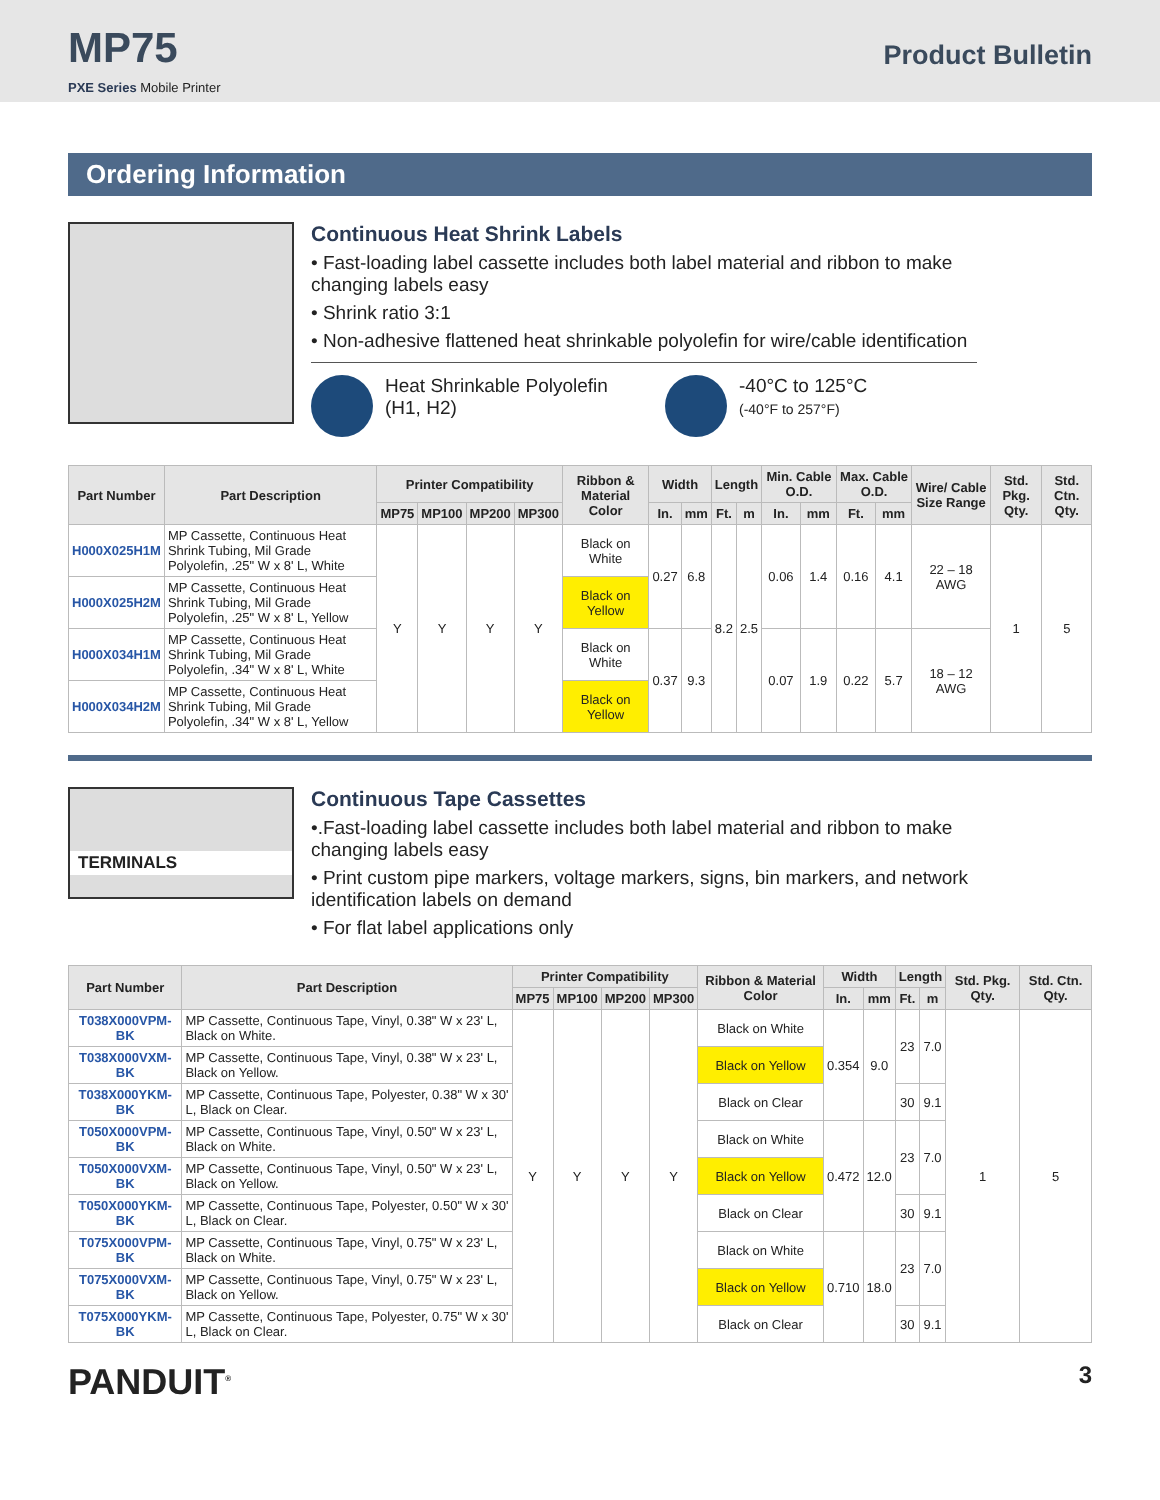MP75
PXE Series Mobile Printer
Product Bulletin
Ordering Information
Continuous Heat Shrink Labels
• Fast-loading label cassette includes both label material and ribbon to make changing labels easy
• Shrink ratio 3:1
• Non-adhesive flattened heat shrinkable polyolefin for wire/cable identification
Heat Shrinkable Polyolefin
(H1, H2)
-40°C to 125°C
(-40°F to 257°F)
| Part Number | Part Description | Printer Compatibility | | | | Ribbon & Material Color | Width | | Length | | Min. Cable O.D. | | Max. Cable O.D. | | Wire/ Cable Size Range | Std. Pkg. Qty. | Std. Ctn. Qty. |
| --- | --- | --- | --- | --- | --- | --- | --- | --- | --- | --- | --- | --- | --- | --- | --- | --- | --- |
| | | MP75 | MP100 | MP200 | MP300 | | In. | mm | Ft. | m | In. | mm | Ft. | mm | | | |
| H000X025H1M | MP Cassette, Continuous Heat Shrink Tubing, Mil Grade Polyolefin, .25" W x 8' L, White | Y | Y | Y | Y | Black on White | 0.27 | 6.8 | 8.2 | 2.5 | 0.06 | 1.4 | 0.16 | 4.1 | 22 – 18 AWG | 1 | 5 |
| H000X025H2M | MP Cassette, Continuous Heat Shrink Tubing, Mil Grade Polyolefin, .25" W x 8' L, Yellow | | | | | Black on Yellow | | | | | | | | | | | |
| H000X034H1M | MP Cassette, Continuous Heat Shrink Tubing, Mil Grade Polyolefin, .34" W x 8' L, White | | | | | Black on White | 0.37 | 9.3 | | | 0.07 | 1.9 | 0.22 | 5.7 | 18 – 12 AWG | | |
| H000X034H2M | MP Cassette, Continuous Heat Shrink Tubing, Mil Grade Polyolefin, .34" W x 8' L, Yellow | | | | | Black on Yellow | | | | | | | | | | | |
TERMINALS
Continuous Tape Cassettes
•.Fast-loading label cassette includes both label material and ribbon to make changing labels easy
• Print custom pipe markers, voltage markers, signs, bin markers, and network identification labels on demand
• For flat label applications only
| Part Number | Part Description | Printer Compatibility | | | | Ribbon & Material Color | Width | | Length | | Std. Pkg. Qty. | Std. Ctn. Qty. |
| --- | --- | --- | --- | --- | --- | --- | --- | --- | --- | --- | --- | --- |
| | | MP75 | MP100 | MP200 | MP300 | | In. | mm | Ft. | m | | |
| T038X000VPM-BK | MP Cassette, Continuous Tape, Vinyl, 0.38" W x 23' L, Black on White. | Y | Y | Y | Y | Black on White | 0.354 | 9.0 | 23 | 7.0 | 1 | 5 |
| T038X000VXM-BK | MP Cassette, Continuous Tape, Vinyl, 0.38" W x 23' L, Black on Yellow. | | | | | Black on Yellow | | | | | | |
| T038X000YKM-BK | MP Cassette, Continuous Tape, Polyester, 0.38" W x 30' L, Black on Clear. | | | | | Black on Clear | | | 30 | 9.1 | | |
| T050X000VPM-BK | MP Cassette, Continuous Tape, Vinyl, 0.50" W x 23' L, Black on White. | | | | | Black on White | 0.472 | 12.0 | 23 | 7.0 | | |
| T050X000VXM-BK | MP Cassette, Continuous Tape, Vinyl, 0.50" W x 23' L, Black on Yellow. | | | | | Black on Yellow | | | | | | |
| T050X000YKM-BK | MP Cassette, Continuous Tape, Polyester, 0.50" W x 30' L, Black on Clear. | | | | | Black on Clear | | | 30 | 9.1 | | |
| T075X000VPM-BK | MP Cassette, Continuous Tape, Vinyl, 0.75" W x 23' L, Black on White. | | | | | Black on White | 0.710 | 18.0 | 23 | 7.0 | | |
| T075X000VXM-BK | MP Cassette, Continuous Tape, Vinyl, 0.75" W x 23' L, Black on Yellow. | | | | | Black on Yellow | | | | | | |
| T075X000YKM-BK | MP Cassette, Continuous Tape, Polyester, 0.75" W x 30' L, Black on Clear. | | | | | Black on Clear | | | 30 | 9.1 | | |
PANDUIT<sup>®</sup> 3